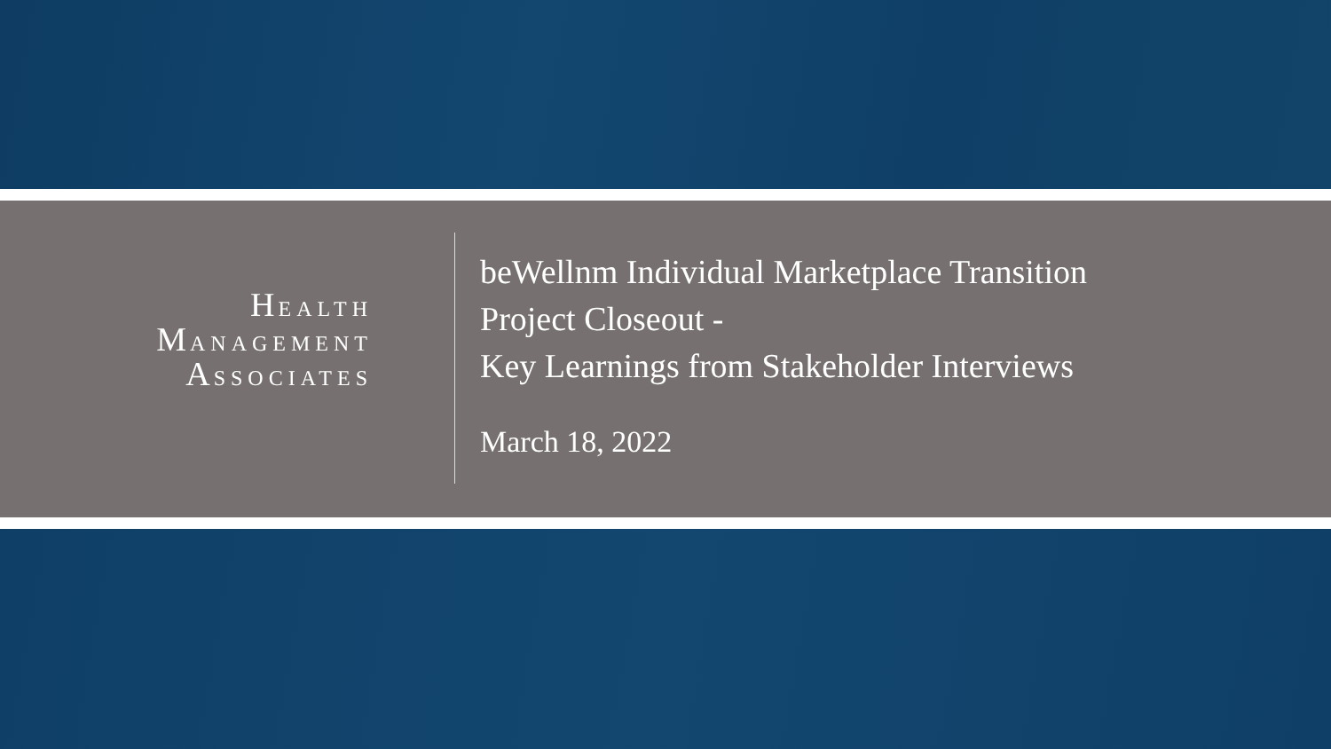HEALTH
MANAGEMENT
ASSOCIATES
beWellnm Individual Marketplace Transition
Project Closeout -
Key Learnings from Stakeholder Interviews
March 18, 2022